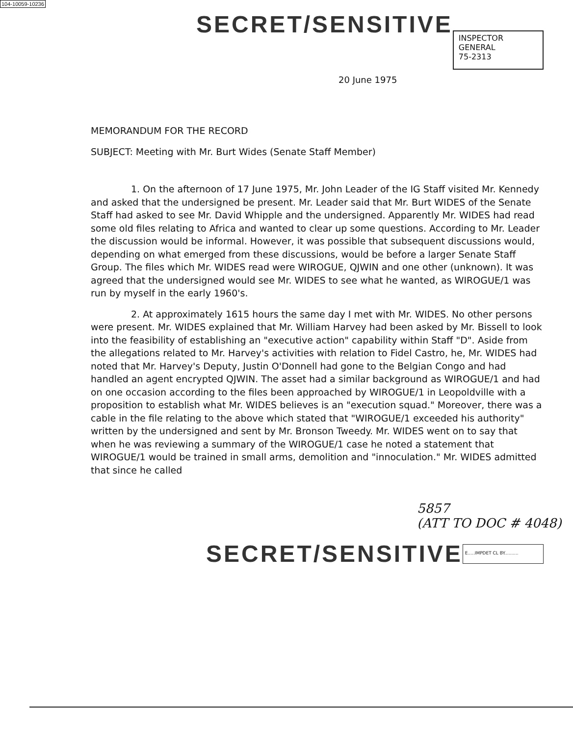104-10059-10236
SECRET/SENSITIVE
INSPECTOR GENERAL
75-2313
20 June 1975
MEMORANDUM FOR THE RECORD
SUBJECT: Meeting with Mr. Burt Wides (Senate Staff Member)
1. On the afternoon of 17 June 1975, Mr. John Leader of the IG Staff visited Mr. Kennedy and asked that the undersigned be present. Mr. Leader said that Mr. Burt WIDES of the Senate Staff had asked to see Mr. David Whipple and the undersigned. Apparently Mr. WIDES had read some old files relating to Africa and wanted to clear up some questions. According to Mr. Leader the discussion would be informal. However, it was possible that subsequent discussions would, depending on what emerged from these discussions, would be before a larger Senate Staff Group. The files which Mr. WIDES read were WIROGUE, QJWIN and one other (unknown). It was agreed that the undersigned would see Mr. WIDES to see what he wanted, as WIROGUE/1 was run by myself in the early 1960's.
2. At approximately 1615 hours the same day I met with Mr. WIDES. No other persons were present. Mr. WIDES explained that Mr. William Harvey had been asked by Mr. Bissell to look into the feasibility of establishing an "executive action" capability within Staff "D". Aside from the allegations related to Mr. Harvey's activities with relation to Fidel Castro, he, Mr. WIDES had noted that Mr. Harvey's Deputy, Justin O'Donnell had gone to the Belgian Congo and had handled an agent encrypted QJWIN. The asset had a similar background as WIROGUE/1 and had on one occasion according to the files been approached by WIROGUE/1 in Leopoldville with a proposition to establish what Mr. WIDES believes is an "execution squad." Moreover, there was a cable in the file relating to the above which stated that "WIROGUE/1 exceeded his authority" written by the undersigned and sent by Mr. Bronson Tweedy. Mr. WIDES went on to say that when he was reviewing a summary of the WIROGUE/1 case he noted a statement that WIROGUE/1 would be trained in small arms, demolition and "innoculation." Mr. WIDES admitted that since he called
5857
(ATT TO DOC # 4048)
SECRET/SENSITIVE
E.....IMPDET CL BY..........